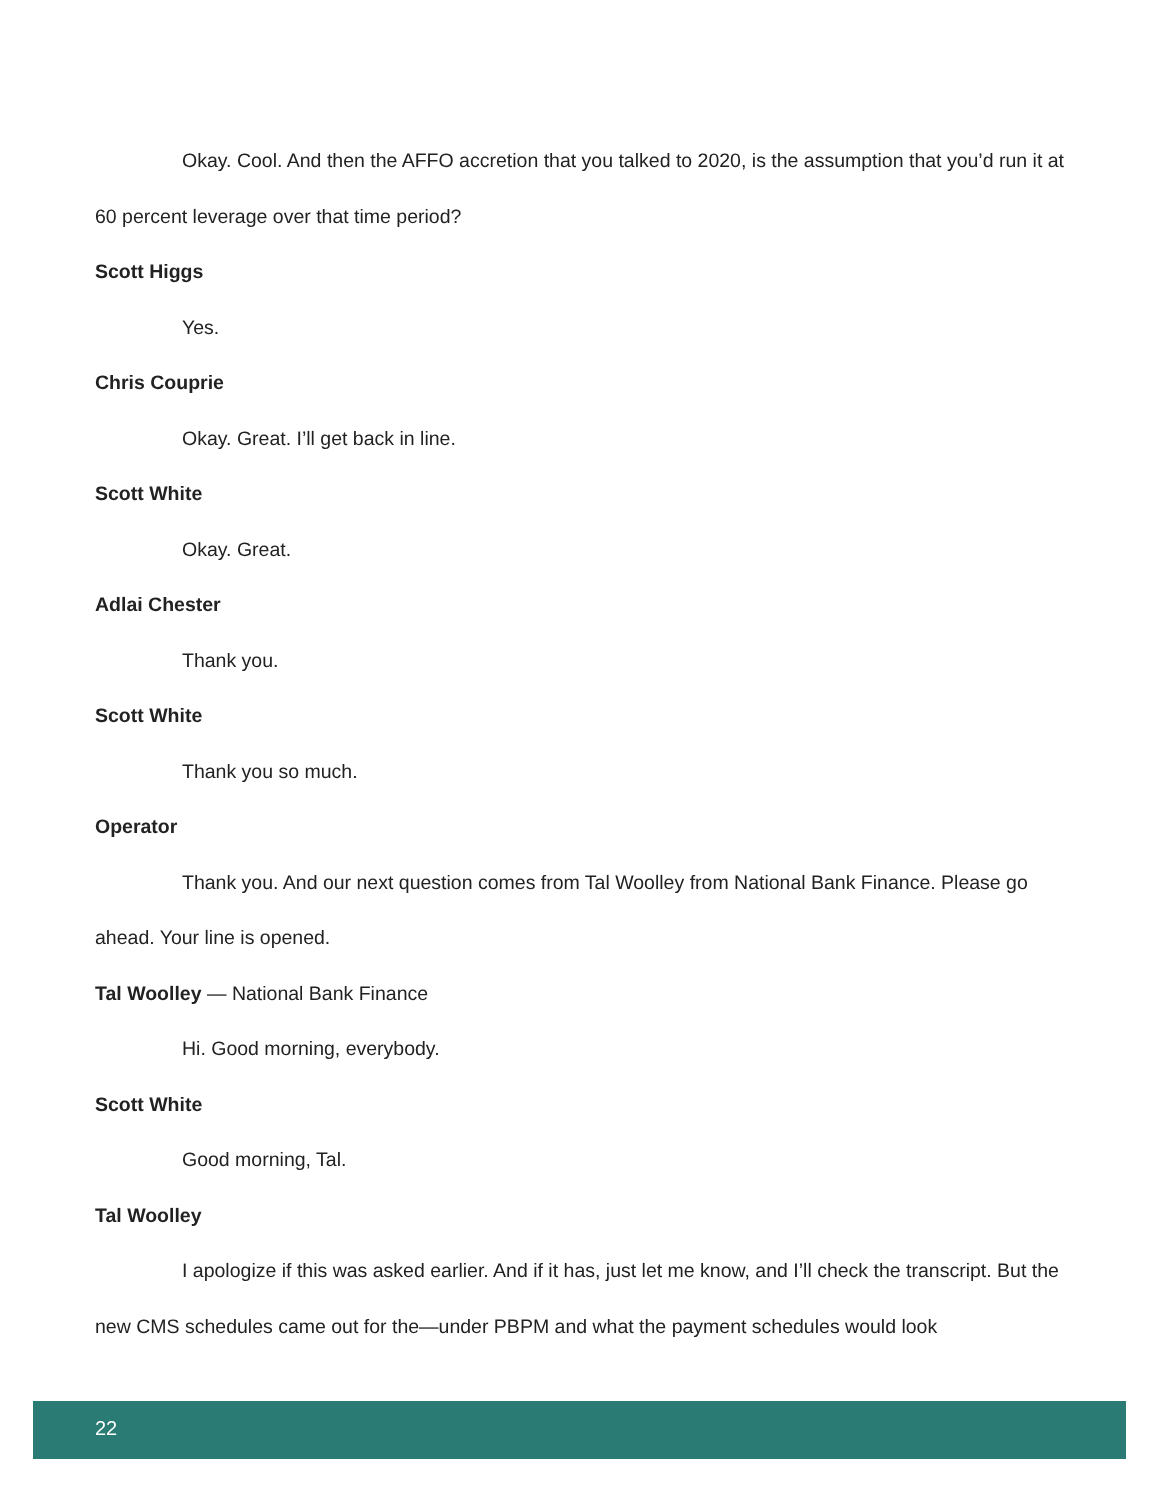Okay. Cool. And then the AFFO accretion that you talked to 2020, is the assumption that you’d run it at 60 percent leverage over that time period?
Scott Higgs
Yes.
Chris Couprie
Okay. Great. I’ll get back in line.
Scott White
Okay. Great.
Adlai Chester
Thank you.
Scott White
Thank you so much.
Operator
Thank you. And our next question comes from Tal Woolley from National Bank Finance. Please go ahead. Your line is opened.
Tal Woolley — National Bank Finance
Hi. Good morning, everybody.
Scott White
Good morning, Tal.
Tal Woolley
I apologize if this was asked earlier. And if it has, just let me know, and I’ll check the transcript. But the new CMS schedules came out for the—under PBPM and what the payment schedules would look
22